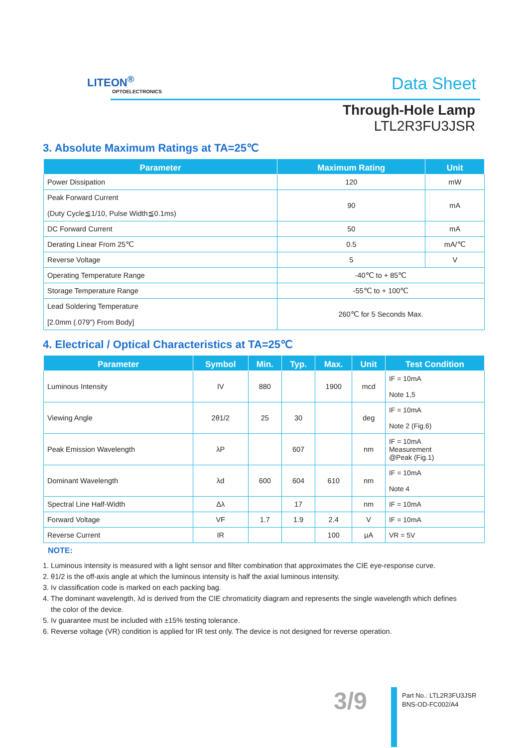LITEON<sup>®</sup>
OPTOELECTRONICS Data Sheet
Through-Hole Lamp
LTL2R3FU3JSR
3. Absolute Maximum Ratings at TA=25℃
| Parameter | Maximum Rating | Unit |
| --- | --- | --- |
| Power Dissipation | 120 | mW |
| Peak Forward Current (Duty Cycle≦1/10, Pulse Width≦0.1ms) | 90 | mA |
| DC Forward Current | 50 | mA |
| Derating Linear From 25℃ | 0.5 | mA/℃ |
| Reverse Voltage | 5 | V |
| Operating Temperature Range | -40℃ to + 85℃ | |
| Storage Temperature Range | -55℃ to + 100℃ | |
| Lead Soldering Temperature [2.0mm (.079") From Body] | 260℃ for 5 Seconds Max. | |
4. Electrical / Optical Characteristics at TA=25℃
| Parameter | Symbol | Min. | Typ. | Max. | Unit | Test Condition |
| --- | --- | --- | --- | --- | --- | --- |
| Luminous Intensity | IV | 880 | | 1900 | mcd | IF = 10mA Note 1,5 |
| Viewing Angle | 2θ1/2 | 25 | 30 | | deg | IF = 10mA Note 2 (Fig.6) |
| Peak Emission Wavelength | λP | | 607 | | nm | IF = 10mA Measurement @Peak (Fig.1) |
| Dominant Wavelength | λd | 600 | 604 | 610 | nm | IF = 10mA Note 4 |
| Spectral Line Half-Width | Δλ | | 17 | | nm | IF = 10mA |
| Forward Voltage | VF | 1.7 | 1.9 | 2.4 | V | IF = 10mA |
| Reverse Current | IR | | | 100 | μA | VR = 5V |
NOTE:
1. Luminous intensity is measured with a light sensor and filter combination that approximates the CIE eye-response curve.
2. θ1/2 is the off-axis angle at which the luminous intensity is half the axial luminous intensity.
3. Iv classification code is marked on each packing bag.
4. The dominant wavelength, λd is derived from the CIE chromaticity diagram and represents the single wavelength which defines
the color of the device.
5. Iv guarantee must be included with ±15% testing tolerance.
6. Reverse voltage (VR) condition is applied for IR test only. The device is not designed for reverse operation.
3/9
Part No.: LTL2R3FU3JSR
BNS-OD-FC002/A4